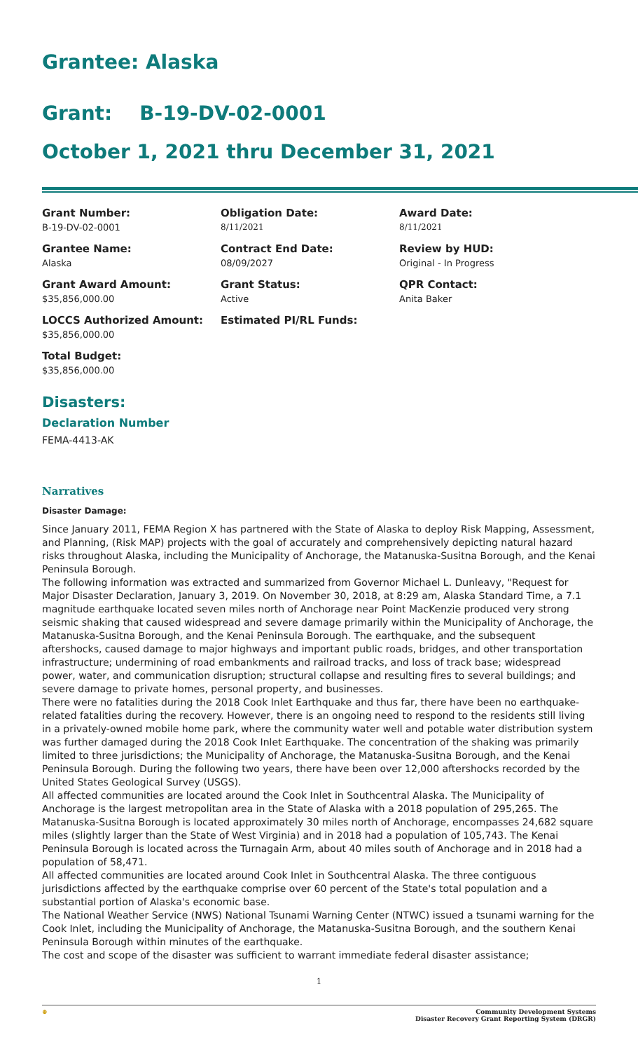Grantee: Alaska
Grant: B-19-DV-02-0001
October 1, 2021 thru December 31, 2021
Grant Number:
B-19-DV-02-0001
Obligation Date:
8/11/2021
Award Date:
8/11/2021
Grantee Name:
Alaska
Contract End Date:
08/09/2027
Review by HUD:
Original - In Progress
Grant Award Amount:
$35,856,000.00
Grant Status:
Active
QPR Contact:
Anita Baker
LOCCS Authorized Amount:
$35,856,000.00
Estimated PI/RL Funds:
Total Budget:
$35,856,000.00
Disasters:
Declaration Number
FEMA-4413-AK
Narratives
Disaster Damage:
Since January 2011, FEMA Region X has partnered with the State of Alaska to deploy Risk Mapping, Assessment, and Planning, (Risk MAP) projects with the goal of accurately and comprehensively depicting natural hazard risks throughout Alaska, including the Municipality of Anchorage, the Matanuska-Susitna Borough, and the Kenai Peninsula Borough.
The following information was extracted and summarized from Governor Michael L. Dunleavy, "Request for Major Disaster Declaration, January 3, 2019. On November 30, 2018, at 8:29 am, Alaska Standard Time, a 7.1 magnitude earthquake located seven miles north of Anchorage near Point MacKenzie produced very strong seismic shaking that caused widespread and severe damage primarily within the Municipality of Anchorage, the Matanuska-Susitna Borough, and the Kenai Peninsula Borough. The earthquake, and the subsequent aftershocks, caused damage to major highways and important public roads, bridges, and other transportation infrastructure; undermining of road embankments and railroad tracks, and loss of track base; widespread power, water, and communication disruption; structural collapse and resulting fires to several buildings; and severe damage to private homes, personal property, and businesses.
There were no fatalities during the 2018 Cook Inlet Earthquake and thus far, there have been no earthquake-related fatalities during the recovery. However, there is an ongoing need to respond to the residents still living in a privately-owned mobile home park, where the community water well and potable water distribution system was further damaged during the 2018 Cook Inlet Earthquake. The concentration of the shaking was primarily limited to three jurisdictions; the Municipality of Anchorage, the Matanuska-Susitna Borough, and the Kenai Peninsula Borough. During the following two years, there have been over 12,000 aftershocks recorded by the United States Geological Survey (USGS).
All affected communities are located around the Cook Inlet in Southcentral Alaska. The Municipality of Anchorage is the largest metropolitan area in the State of Alaska with a 2018 population of 295,265. The Matanuska-Susitna Borough is located approximately 30 miles north of Anchorage, encompasses 24,682 square miles (slightly larger than the State of West Virginia) and in 2018 had a population of 105,743. The Kenai Peninsula Borough is located across the Turnagain Arm, about 40 miles south of Anchorage and in 2018 had a population of 58,471.
All affected communities are located around Cook Inlet in Southcentral Alaska. The three contiguous jurisdictions affected by the earthquake comprise over 60 percent of the State's total population and a substantial portion of Alaska's economic base.
The National Weather Service (NWS) National Tsunami Warning Center (NTWC) issued a tsunami warning for the Cook Inlet, including the Municipality of Anchorage, the Matanuska-Susitna Borough, and the southern Kenai Peninsula Borough within minutes of the earthquake.
The cost and scope of the disaster was sufficient to warrant immediate federal disaster assistance;
1
⊕ Community Development Systems
Disaster Recovery Grant Reporting System (DRGR)